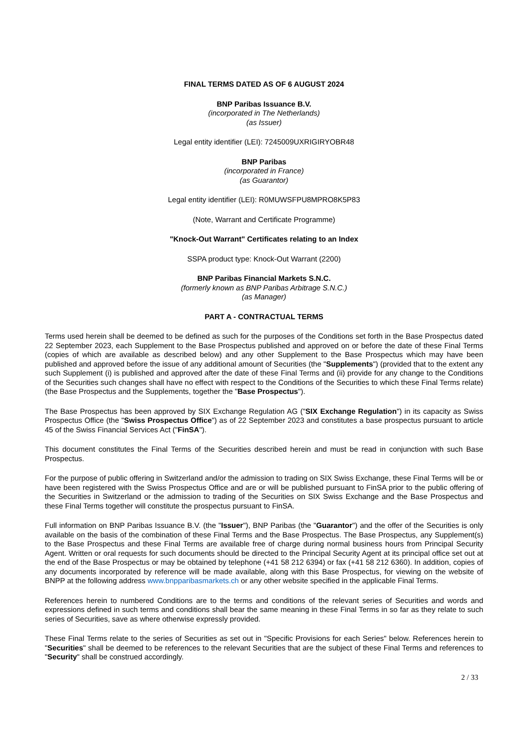FINAL TERMS DATED AS OF 6 AUGUST 2024
BNP Paribas Issuance B.V.
(incorporated in The Netherlands)
(as Issuer)
Legal entity identifier (LEI): 7245009UXRIGIRYOBR48
BNP Paribas
(incorporated in France)
(as Guarantor)
Legal entity identifier (LEI): R0MUWSFPU8MPRO8K5P83
(Note, Warrant and Certificate Programme)
"Knock-Out Warrant" Certificates relating to an Index
SSPA product type: Knock-Out Warrant (2200)
BNP Paribas Financial Markets S.N.C.
(formerly known as BNP Paribas Arbitrage S.N.C.)
(as Manager)
PART A - CONTRACTUAL TERMS
Terms used herein shall be deemed to be defined as such for the purposes of the Conditions set forth in the Base Prospectus dated 22 September 2023, each Supplement to the Base Prospectus published and approved on or before the date of these Final Terms (copies of which are available as described below) and any other Supplement to the Base Prospectus which may have been published and approved before the issue of any additional amount of Securities (the "Supplements") (provided that to the extent any such Supplement (i) is published and approved after the date of these Final Terms and (ii) provide for any change to the Conditions of the Securities such changes shall have no effect with respect to the Conditions of the Securities to which these Final Terms relate) (the Base Prospectus and the Supplements, together the "Base Prospectus").
The Base Prospectus has been approved by SIX Exchange Regulation AG ("SIX Exchange Regulation") in its capacity as Swiss Prospectus Office (the "Swiss Prospectus Office") as of 22 September 2023 and constitutes a base prospectus pursuant to article 45 of the Swiss Financial Services Act ("FinSA").
This document constitutes the Final Terms of the Securities described herein and must be read in conjunction with such Base Prospectus.
For the purpose of public offering in Switzerland and/or the admission to trading on SIX Swiss Exchange, these Final Terms will be or have been registered with the Swiss Prospectus Office and are or will be published pursuant to FinSA prior to the public offering of the Securities in Switzerland or the admission to trading of the Securities on SIX Swiss Exchange and the Base Prospectus and these Final Terms together will constitute the prospectus pursuant to FinSA.
Full information on BNP Paribas Issuance B.V. (the "Issuer"), BNP Paribas (the "Guarantor") and the offer of the Securities is only available on the basis of the combination of these Final Terms and the Base Prospectus. The Base Prospectus, any Supplement(s) to the Base Prospectus and these Final Terms are available free of charge during normal business hours from Principal Security Agent. Written or oral requests for such documents should be directed to the Principal Security Agent at its principal office set out at the end of the Base Prospectus or may be obtained by telephone (+41 58 212 6394) or fax (+41 58 212 6360). In addition, copies of any documents incorporated by reference will be made available, along with this Base Prospectus, for viewing on the website of BNPP at the following address www.bnpparibasmarkets.ch or any other website specified in the applicable Final Terms.
References herein to numbered Conditions are to the terms and conditions of the relevant series of Securities and words and expressions defined in such terms and conditions shall bear the same meaning in these Final Terms in so far as they relate to such series of Securities, save as where otherwise expressly provided.
These Final Terms relate to the series of Securities as set out in "Specific Provisions for each Series" below. References herein to "Securities" shall be deemed to be references to the relevant Securities that are the subject of these Final Terms and references to "Security" shall be construed accordingly.
2 / 33